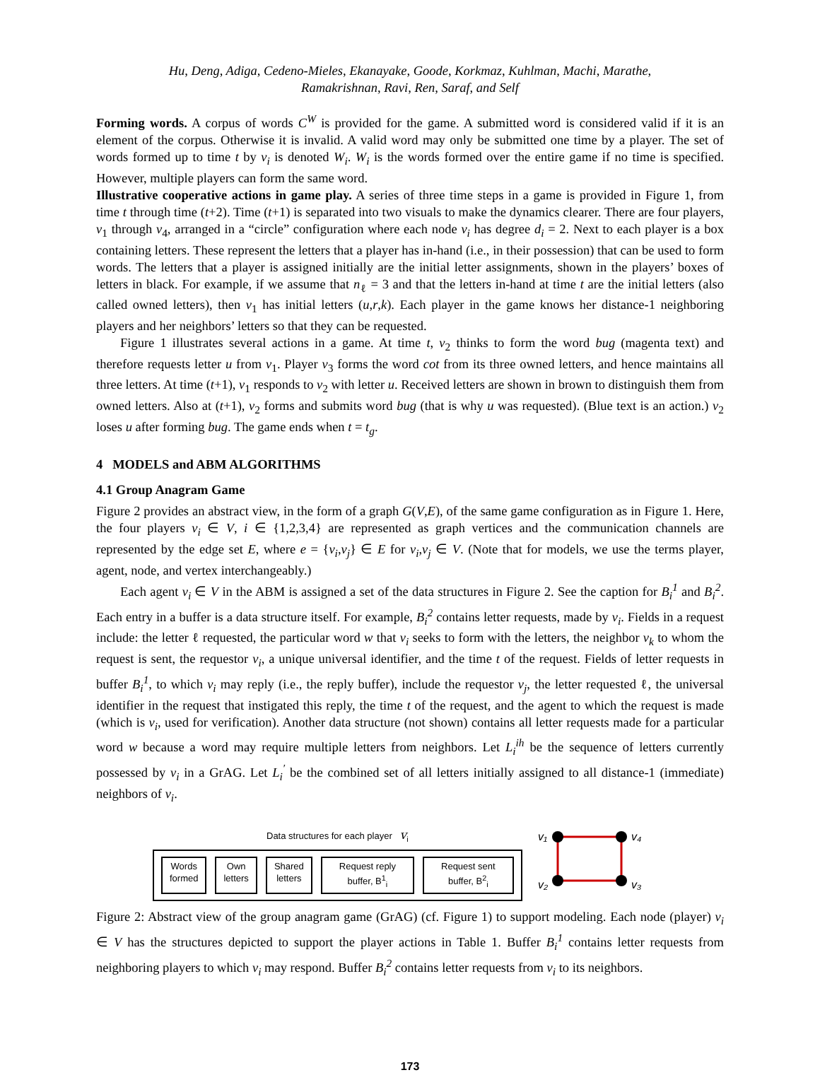Hu, Deng, Adiga, Cedeno-Mieles, Ekanayake, Goode, Korkmaz, Kuhlman, Machi, Marathe,
Ramakrishnan, Ravi, Ren, Saraf, and Self
Forming words. A corpus of words C<sup>W</sup> is provided for the game. A submitted word is considered valid if it is an element of the corpus. Otherwise it is invalid. A valid word may only be submitted one time by a player. The set of words formed up to time t by v<sub>i</sub> is denoted W<sub>i</sub>. W<sub>i</sub> is the words formed over the entire game if no time is specified. However, multiple players can form the same word.
Illustrative cooperative actions in game play. A series of three time steps in a game is provided in Figure 1, from time t through time (t+2). Time (t+1) is separated into two visuals to make the dynamics clearer. There are four players, v<sub>1</sub> through v<sub>4</sub>, arranged in a “circle” configuration where each node v<sub>i</sub> has degree d<sub>i</sub> = 2. Next to each player is a box containing letters. These represent the letters that a player has in-hand (i.e., in their possession) that can be used to form words. The letters that a player is assigned initially are the initial letter assignments, shown in the players’ boxes of letters in black. For example, if we assume that n<sub>ℓ</sub> = 3 and that the letters in-hand at time t are the initial letters (also called owned letters), then v<sub>1</sub> has initial letters (u,r,k). Each player in the game knows her distance-1 neighboring players and her neighbors’ letters so that they can be requested.
Figure 1 illustrates several actions in a game. At time t, v<sub>2</sub> thinks to form the word bug (magenta text) and therefore requests letter u from v<sub>1</sub>. Player v<sub>3</sub> forms the word cot from its three owned letters, and hence maintains all three letters. At time (t+1), v<sub>1</sub> responds to v<sub>2</sub> with letter u. Received letters are shown in brown to distinguish them from owned letters. Also at (t+1), v<sub>2</sub> forms and submits word bug (that is why u was requested). (Blue text is an action.) v<sub>2</sub> loses u after forming bug. The game ends when t = t<sub>g</sub>.
4 MODELS and ABM ALGORITHMS
4.1 Group Anagram Game
Figure 2 provides an abstract view, in the form of a graph G(V,E), of the same game configuration as in Figure 1. Here, the four players v<sub>i</sub> ∈ V, i ∈ {1,2,3,4} are represented as graph vertices and the communication channels are represented by the edge set E, where e = {v<sub>i</sub>,v<sub>j</sub>} ∈ E for v<sub>i</sub>,v<sub>j</sub> ∈ V. (Note that for models, we use the terms player, agent, node, and vertex interchangeably.)
Each agent v<sub>i</sub> ∈ V in the ABM is assigned a set of the data structures in Figure 2. See the caption for B<sub>i</sub><sup>1</sup> and B<sub>i</sub><sup>2</sup>. Each entry in a buffer is a data structure itself. For example, B<sub>i</sub><sup>2</sup> contains letter requests, made by v<sub>i</sub>. Fields in a request include: the letter ℓ requested, the particular word w that v<sub>i</sub> seeks to form with the letters, the neighbor v<sub>k</sub> to whom the request is sent, the requestor v<sub>i</sub>, a unique universal identifier, and the time t of the request. Fields of letter requests in buffer B<sub>i</sub><sup>1</sup>, to which v<sub>i</sub> may reply (i.e., the reply buffer), include the requestor v<sub>j</sub>, the letter requested ℓ, the universal identifier in the request that instigated this reply, the time t of the request, and the agent to which the request is made (which is v<sub>i</sub>, used for verification). Another data structure (not shown) contains all letter requests made for a particular word w because a word may require multiple letters from neighbors. Let L<sub>i</sub><sup>ih</sup> be the sequence of letters currently possessed by v<sub>i</sub> in a GrAG. Let L<sub>i</sub><sup>′</sup> be the combined set of all letters initially assigned to all distance-1 (immediate) neighbors of v<sub>i</sub>.
Data structures for each player v<sub>i</sub>
Words
formed
Own
letters
Shared
letters
Request reply
buffer, B<sup>1</sup><sub>i</sub>
Request sent
buffer, B<sup>2</sup><sub>i</sub>
v₁
v₄
v₂
v₃
Figure 2: Abstract view of the group anagram game (GrAG) (cf. Figure 1) to support modeling. Each node (player) v<sub>i</sub> ∈ V has the structures depicted to support the player actions in Table 1. Buffer B<sub>i</sub><sup>1</sup> contains letter requests from neighboring players to which v<sub>i</sub> may respond. Buffer B<sub>i</sub><sup>2</sup> contains letter requests from v<sub>i</sub> to its neighbors.
173